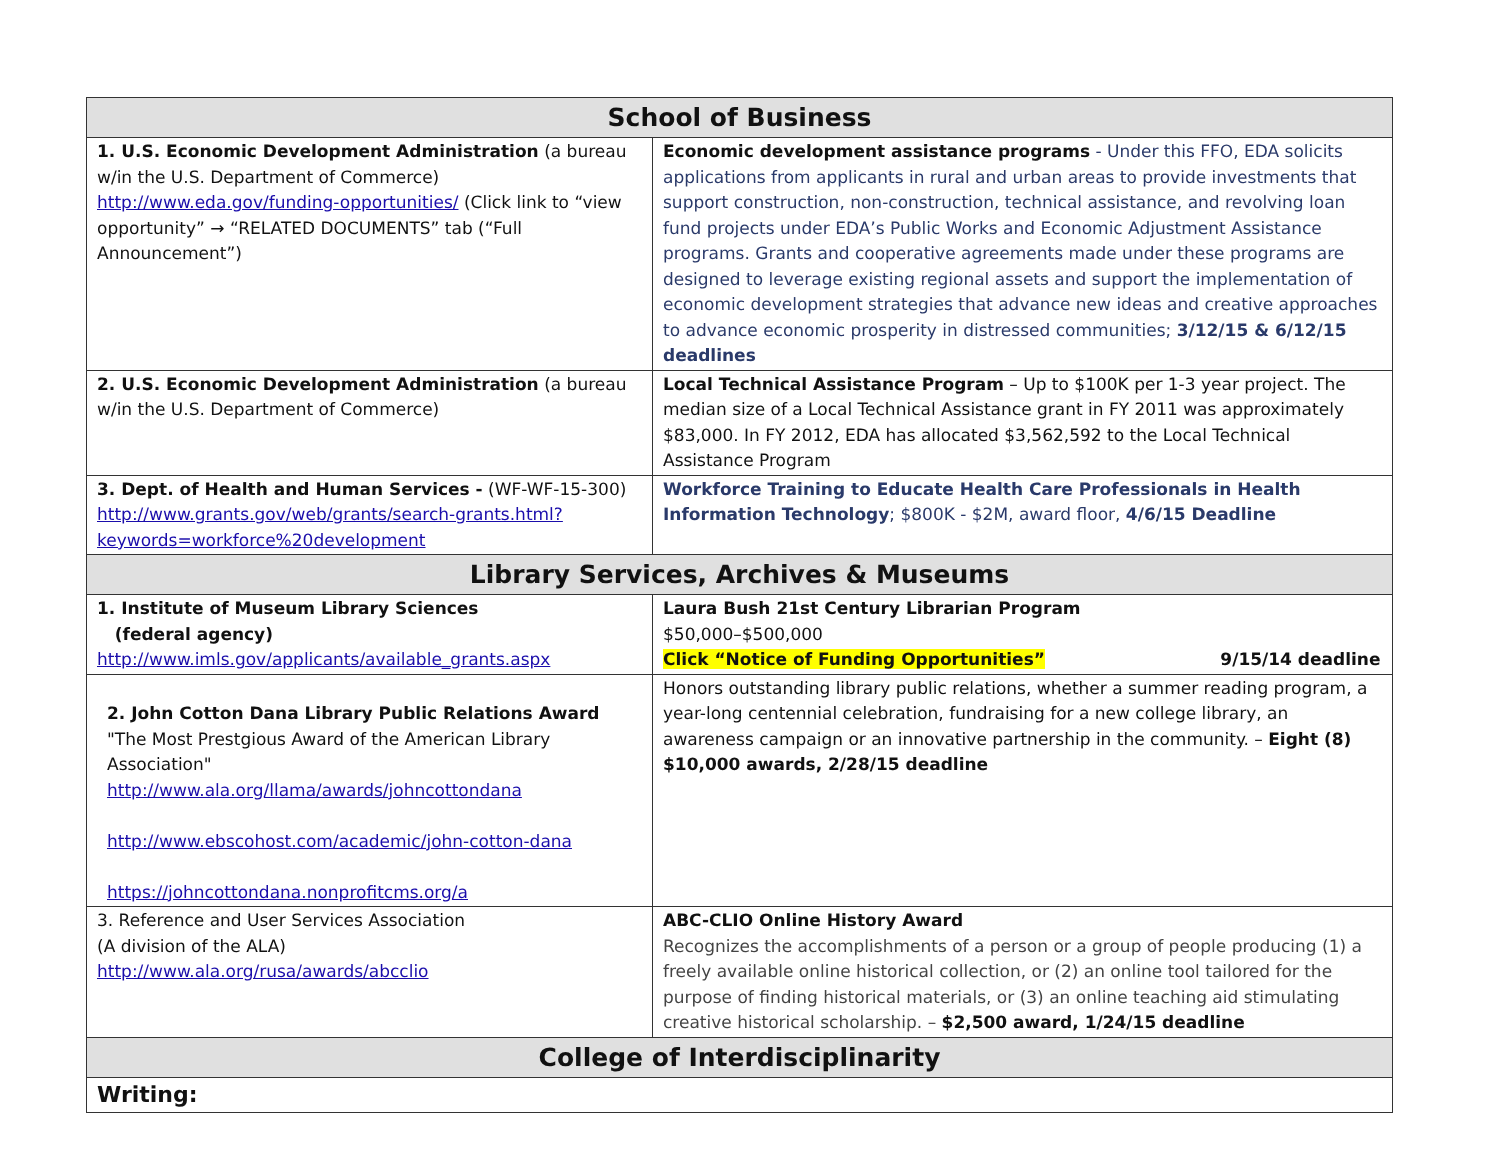| School of Business | |
| --- | --- |
| 1. U.S. Economic Development Administration (a bureau w/in the U.S. Department of Commerce) http://www.eda.gov/funding-opportunities/ (Click link to “view opportunity” → “RELATED DOCUMENTS” tab (“Full Announcement”) | Economic development assistance programs - Under this FFO, EDA solicits applications from applicants in rural and urban areas to provide investments that support construction, non-construction, technical assistance, and revolving loan fund projects under EDA’s Public Works and Economic Adjustment Assistance programs. Grants and cooperative agreements made under these programs are designed to leverage existing regional assets and support the implementation of economic development strategies that advance new ideas and creative approaches to advance economic prosperity in distressed communities; 3/12/15 & 6/12/15 deadlines |
| 2. U.S. Economic Development Administration (a bureau w/in the U.S. Department of Commerce) | Local Technical Assistance Program – Up to $100K per 1-3 year project. The median size of a Local Technical Assistance grant in FY 2011 was approximately $83,000. In FY 2012, EDA has allocated $3,562,592 to the Local Technical Assistance Program |
| 3. Dept. of Health and Human Services - (WF-WF-15-300) http://www.grants.gov/web/grants/search-grants.html?keywords=workforce%20development | Workforce Training to Educate Health Care Professionals in Health Information Technology ; $800K - $2M, award floor, 4/6/15 Deadline |
| Library Services, Archives & Museums | |
| 1. Institute of Museum Library Sciences (federal agency) http://www.imls.gov/applicants/available_grants.aspx | Laura Bush 21st Century Librarian Program $50,000–$500,000 Click “Notice of Funding Opportunities” 9/15/14 deadline |
| 2. John Cotton Dana Library Public Relations Award "The Most Prestgious Award of the American Library Association" http://www.ala.org/llama/awards/johncottondana http://www.ebscohost.com/academic/john-cotton-dana https://johncottondana.nonprofitcms.org/a | Honors outstanding library public relations, whether a summer reading program, a year-long centennial celebration, fundraising for a new college library, an awareness campaign or an innovative partnership in the community. – Eight (8) $10,000 awards, 2/28/15 deadline |
| 3. Reference and User Services Association (A division of the ALA) http://www.ala.org/rusa/awards/abcclio | ABC-CLIO Online History Award Recognizes the accomplishments of a person or a group of people producing (1) a freely available online historical collection, or (2) an online tool tailored for the purpose of finding historical materials, or (3) an online teaching aid stimulating creative historical scholarship. – $2,500 award, 1/24/15 deadline |
| College of Interdisciplinarity | |
| Writing: | |